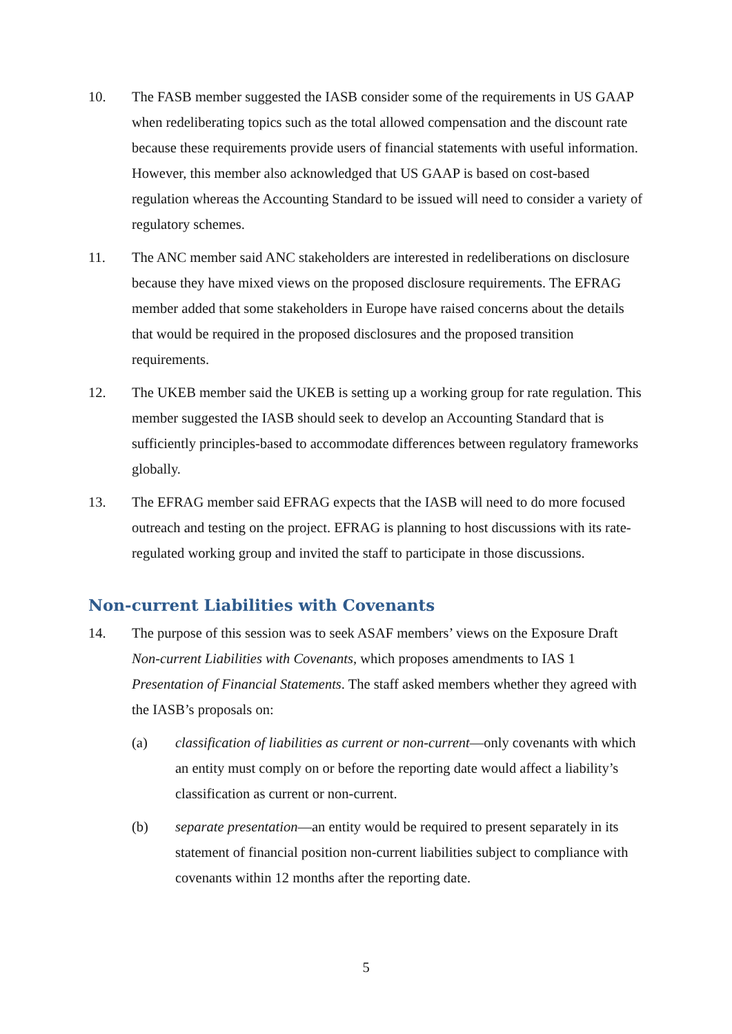10. The FASB member suggested the IASB consider some of the requirements in US GAAP when redeliberating topics such as the total allowed compensation and the discount rate because these requirements provide users of financial statements with useful information. However, this member also acknowledged that US GAAP is based on cost-based regulation whereas the Accounting Standard to be issued will need to consider a variety of regulatory schemes.
11. The ANC member said ANC stakeholders are interested in redeliberations on disclosure because they have mixed views on the proposed disclosure requirements. The EFRAG member added that some stakeholders in Europe have raised concerns about the details that would be required in the proposed disclosures and the proposed transition requirements.
12. The UKEB member said the UKEB is setting up a working group for rate regulation. This member suggested the IASB should seek to develop an Accounting Standard that is sufficiently principles-based to accommodate differences between regulatory frameworks globally.
13. The EFRAG member said EFRAG expects that the IASB will need to do more focused outreach and testing on the project. EFRAG is planning to host discussions with its rate-regulated working group and invited the staff to participate in those discussions.
Non-current Liabilities with Covenants
14. The purpose of this session was to seek ASAF members’ views on the Exposure Draft Non-current Liabilities with Covenants, which proposes amendments to IAS 1 Presentation of Financial Statements. The staff asked members whether they agreed with the IASB’s proposals on:
(a) classification of liabilities as current or non-current—only covenants with which an entity must comply on or before the reporting date would affect a liability’s classification as current or non-current.
(b) separate presentation—an entity would be required to present separately in its statement of financial position non-current liabilities subject to compliance with covenants within 12 months after the reporting date.
5